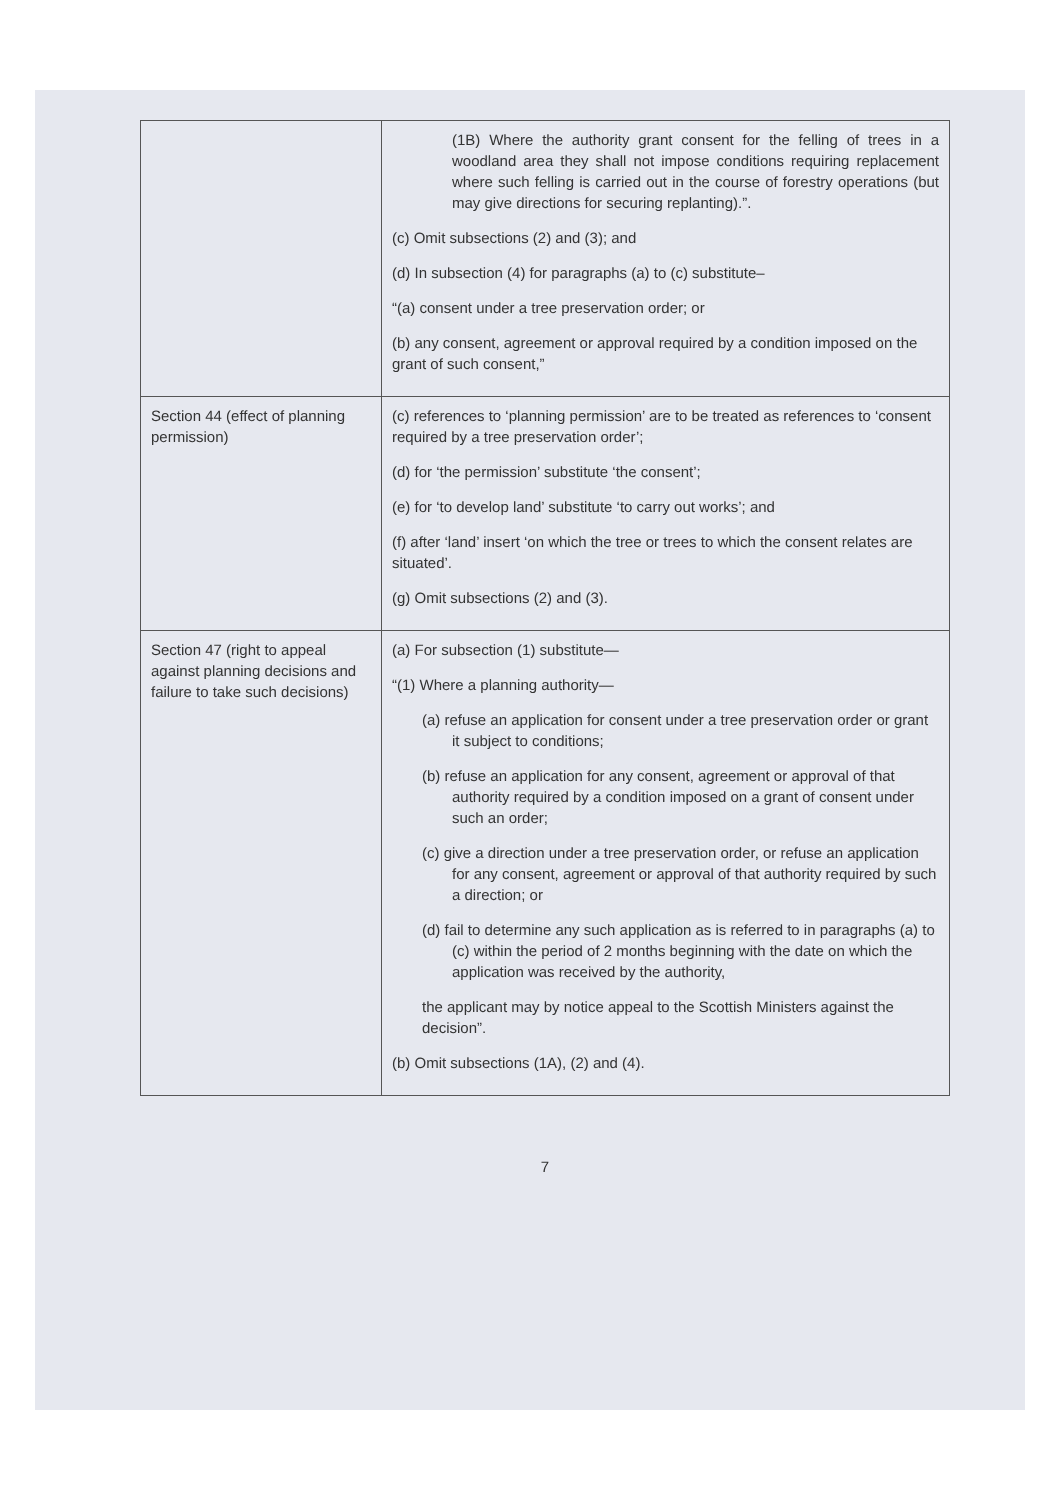| | (1B) Where the authority grant consent for the felling of trees in a woodland area they shall not impose conditions requiring replacement where such felling is carried out in the course of forestry operations (but may give directions for securing replanting).”. (c) Omit subsections (2) and (3); and (d) In subsection (4) for paragraphs (a) to (c) substitute– “(a) consent under a tree preservation order; or (b) any consent, agreement or approval required by a condition imposed on the grant of such consent,” |
| Section 44 (effect of planning permission) | (c) references to ‘planning permission’ are to be treated as references to ‘consent required by a tree preservation order’; (d) for ‘the permission’ substitute ‘the consent’; (e) for ‘to develop land’ substitute ‘to carry out works’; and (f) after ‘land’ insert ‘on which the tree or trees to which the consent relates are situated’. (g) Omit subsections (2) and (3). |
| Section 47 (right to appeal against planning decisions and failure to take such decisions) | (a) For subsection (1) substitute— “(1) Where a planning authority— (a) refuse an application for consent under a tree preservation order or grant it subject to conditions; (b) refuse an application for any consent, agreement or approval of that authority required by a condition imposed on a grant of consent under such an order; (c) give a direction under a tree preservation order, or refuse an application for any consent, agreement or approval of that authority required by such a direction; or (d) fail to determine any such application as is referred to in paragraphs (a) to (c) within the period of 2 months beginning with the date on which the application was received by the authority, the applicant may by notice appeal to the Scottish Ministers against the decision”. (b) Omit subsections (1A), (2) and (4). |
7